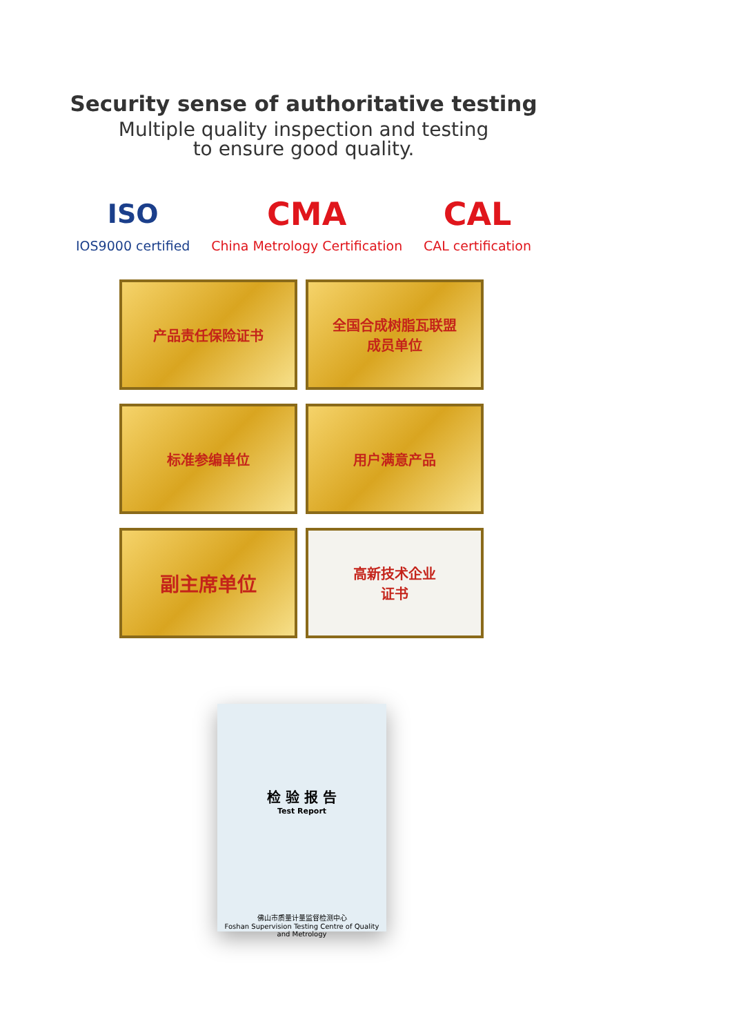Security sense of authoritative testing
Multiple quality inspection and testing
to ensure good quality.
ISO
IOS9000 certified
CMA
China Metrology Certification
CAL
CAL certification
产品责任保险证书
全国合成树脂瓦联盟
成员单位
标准参编单位
用户满意产品
副主席单位
高新技术企业
证书
检 验 报 告
Test Report
佛山市质量计量监督检测中心
Foshan Supervision Testing Centre of Quality and Metrology